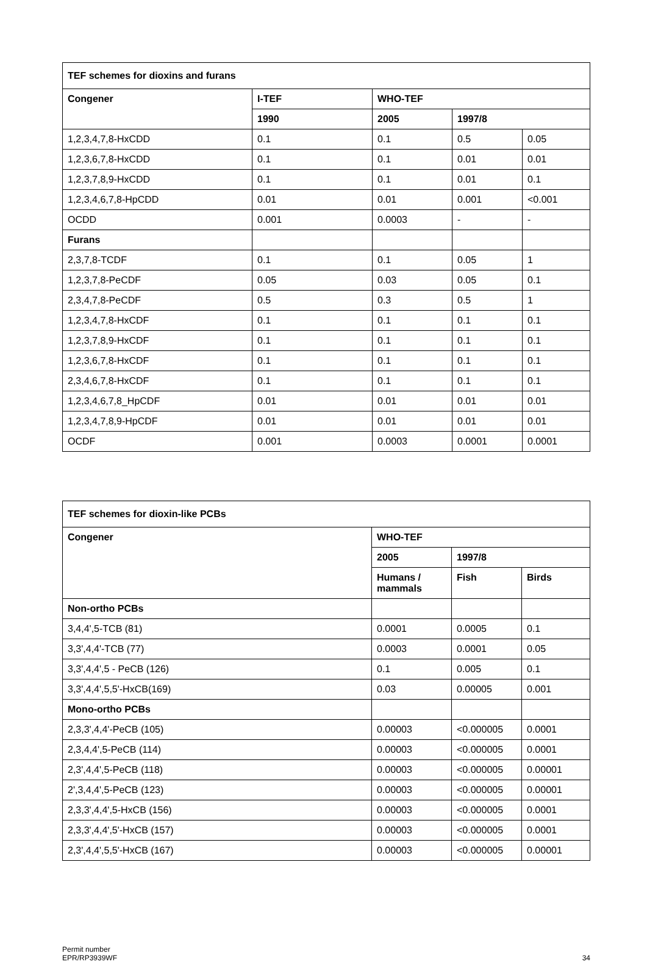| TEF schemes for dioxins and furans | | | | |
| --- | --- | --- | --- | --- |
| Congener | I-TEF | WHO-TEF | | |
| | 1990 | 2005 | 1997/8 | |
| 1,2,3,4,7,8-HxCDD | 0.1 | 0.1 | 0.5 | 0.05 |
| 1,2,3,6,7,8-HxCDD | 0.1 | 0.1 | 0.01 | 0.01 |
| 1,2,3,7,8,9-HxCDD | 0.1 | 0.1 | 0.01 | 0.1 |
| 1,2,3,4,6,7,8-HpCDD | 0.01 | 0.01 | 0.001 | <0.001 |
| OCDD | 0.001 | 0.0003 | - | - |
| Furans | | | | |
| 2,3,7,8-TCDF | 0.1 | 0.1 | 0.05 | 1 |
| 1,2,3,7,8-PeCDF | 0.05 | 0.03 | 0.05 | 0.1 |
| 2,3,4,7,8-PeCDF | 0.5 | 0.3 | 0.5 | 1 |
| 1,2,3,4,7,8-HxCDF | 0.1 | 0.1 | 0.1 | 0.1 |
| 1,2,3,7,8,9-HxCDF | 0.1 | 0.1 | 0.1 | 0.1 |
| 1,2,3,6,7,8-HxCDF | 0.1 | 0.1 | 0.1 | 0.1 |
| 2,3,4,6,7,8-HxCDF | 0.1 | 0.1 | 0.1 | 0.1 |
| 1,2,3,4,6,7,8_HpCDF | 0.01 | 0.01 | 0.01 | 0.01 |
| 1,2,3,4,7,8,9-HpCDF | 0.01 | 0.01 | 0.01 | 0.01 |
| OCDF | 0.001 | 0.0003 | 0.0001 | 0.0001 |
| TEF schemes for dioxin-like PCBs | | | |
| --- | --- | --- | --- |
| Congener | WHO-TEF | | |
| | 2005 | 1997/8 | |
| | Humans / mammals | Fish | Birds |
| Non-ortho PCBs | | | |
| 3,4,4',5-TCB (81) | 0.0001 | 0.0005 | 0.1 |
| 3,3',4,4'-TCB (77) | 0.0003 | 0.0001 | 0.05 |
| 3,3',4,4',5 - PeCB (126) | 0.1 | 0.005 | 0.1 |
| 3,3',4,4',5,5'-HxCB(169) | 0.03 | 0.00005 | 0.001 |
| Mono-ortho PCBs | | | |
| 2,3,3',4,4'-PeCB (105) | 0.00003 | <0.000005 | 0.0001 |
| 2,3,4,4',5-PeCB (114) | 0.00003 | <0.000005 | 0.0001 |
| 2,3',4,4',5-PeCB (118) | 0.00003 | <0.000005 | 0.00001 |
| 2',3,4,4',5-PeCB (123) | 0.00003 | <0.000005 | 0.00001 |
| 2,3,3',4,4',5-HxCB (156) | 0.00003 | <0.000005 | 0.0001 |
| 2,3,3',4,4',5'-HxCB (157) | 0.00003 | <0.000005 | 0.0001 |
| 2,3',4,4',5,5'-HxCB (167) | 0.00003 | <0.000005 | 0.00001 |
Permit number
EPR/RP3939WF
34